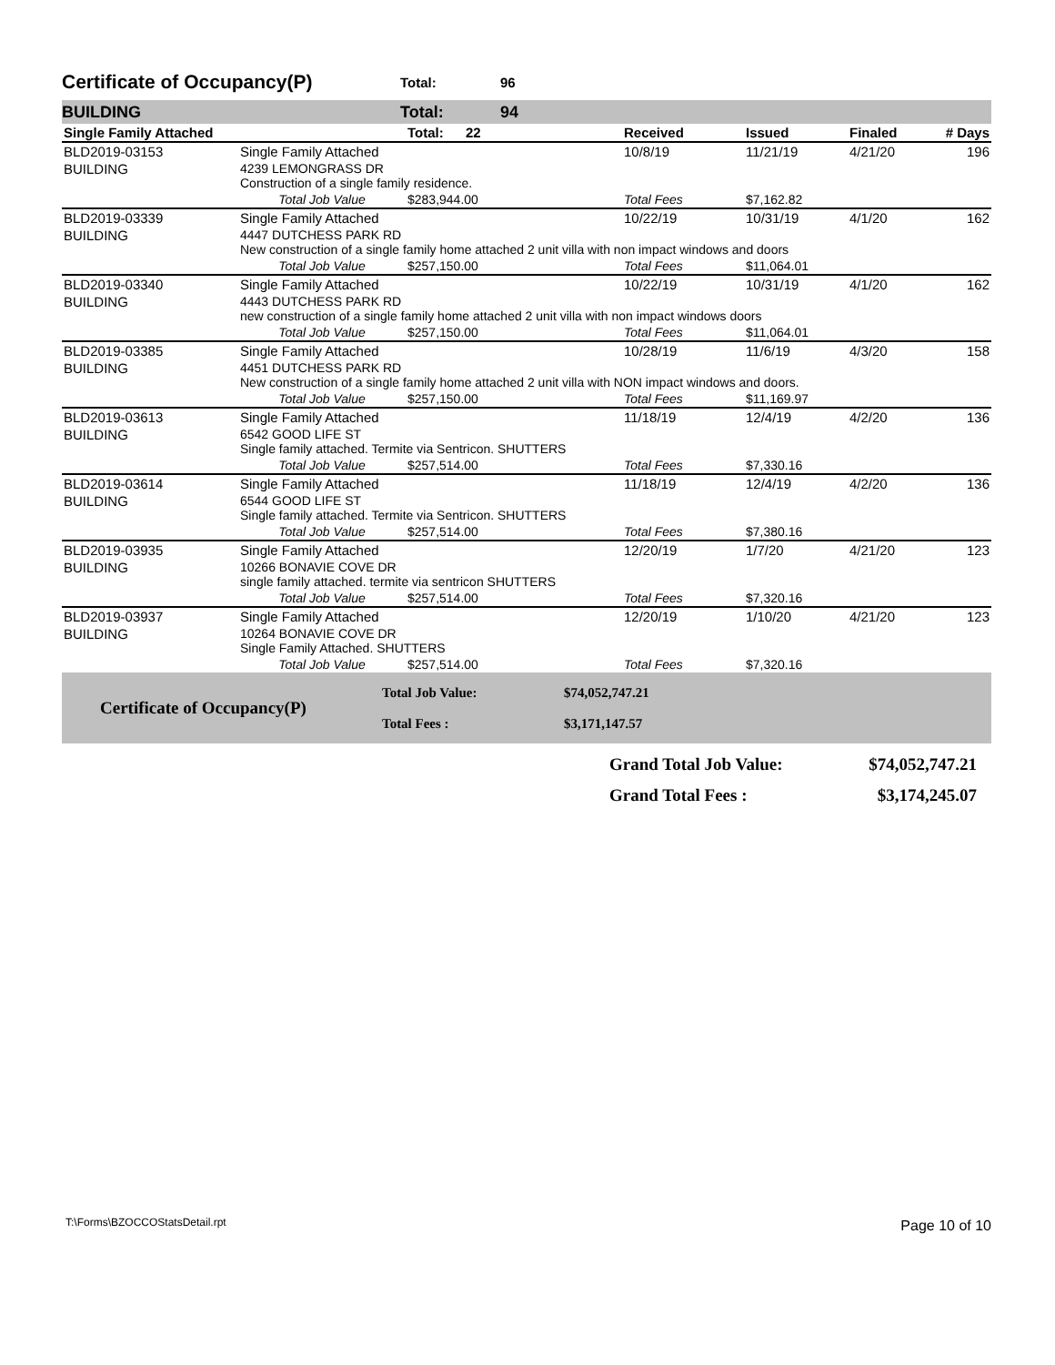Certificate of Occupancy(P) Total: 96
BUILDING Total: 94
| Single Family Attached | | Total: | 22 | Received | Issued | Finaled | # Days |
| BLD2019-03153 | Single Family Attached | | | 10/8/19 | 11/21/19 | 4/21/20 | 196 |
| BUILDING | 4239 LEMONGRASS DR Construction of a single family residence. | | | | | | |
| | Total Job Value | $283,944.00 | | Total Fees | $7,162.82 | | |
| BLD2019-03339 | Single Family Attached | | | 10/22/19 | 10/31/19 | 4/1/20 | 162 |
| BUILDING | 4447 DUTCHESS PARK RD New construction of a single family home attached 2 unit villa with non impact windows and doors | | | | | | |
| | Total Job Value | $257,150.00 | | Total Fees | $11,064.01 | | |
| BLD2019-03340 | Single Family Attached | | | 10/22/19 | 10/31/19 | 4/1/20 | 162 |
| BUILDING | 4443 DUTCHESS PARK RD new construction of a single family home attached 2 unit villa with non impact windows doors | | | | | | |
| | Total Job Value | $257,150.00 | | Total Fees | $11,064.01 | | |
| BLD2019-03385 | Single Family Attached | | | 10/28/19 | 11/6/19 | 4/3/20 | 158 |
| BUILDING | 4451 DUTCHESS PARK RD New construction of a single family home attached 2 unit villa with NON impact windows and doors. | | | | | | |
| | Total Job Value | $257,150.00 | | Total Fees | $11,169.97 | | |
| BLD2019-03613 | Single Family Attached | | | 11/18/19 | 12/4/19 | 4/2/20 | 136 |
| BUILDING | 6542 GOOD LIFE ST Single family attached. Termite via Sentricon. SHUTTERS | | | | | | |
| | Total Job Value | $257,514.00 | | Total Fees | $7,330.16 | | |
| BLD2019-03614 | Single Family Attached | | | 11/18/19 | 12/4/19 | 4/2/20 | 136 |
| BUILDING | 6544 GOOD LIFE ST Single family attached. Termite via Sentricon. SHUTTERS | | | | | | |
| | Total Job Value | $257,514.00 | | Total Fees | $7,380.16 | | |
| BLD2019-03935 | Single Family Attached | | | 12/20/19 | 1/7/20 | 4/21/20 | 123 |
| BUILDING | 10266 BONAVIE COVE DR single family attached. termite via sentricon SHUTTERS | | | | | | |
| | Total Job Value | $257,514.00 | | Total Fees | $7,320.16 | | |
| BLD2019-03937 | Single Family Attached | | | 12/20/19 | 1/10/20 | 4/21/20 | 123 |
| BUILDING | 10264 BONAVIE COVE DR Single Family Attached. SHUTTERS | | | | | | |
| | Total Job Value | $257,514.00 | | Total Fees | $7,320.16 | | |
Certificate of Occupancy(P) Total Job Value:
Total Fees : $74,052,747.21
$3,171,147.57
Grand Total Job Value:
Grand Total Fees : $74,052,747.21
$3,174,245.07
T:\Forms\BZOCCOStatsDetail.rpt Page 10 of 10